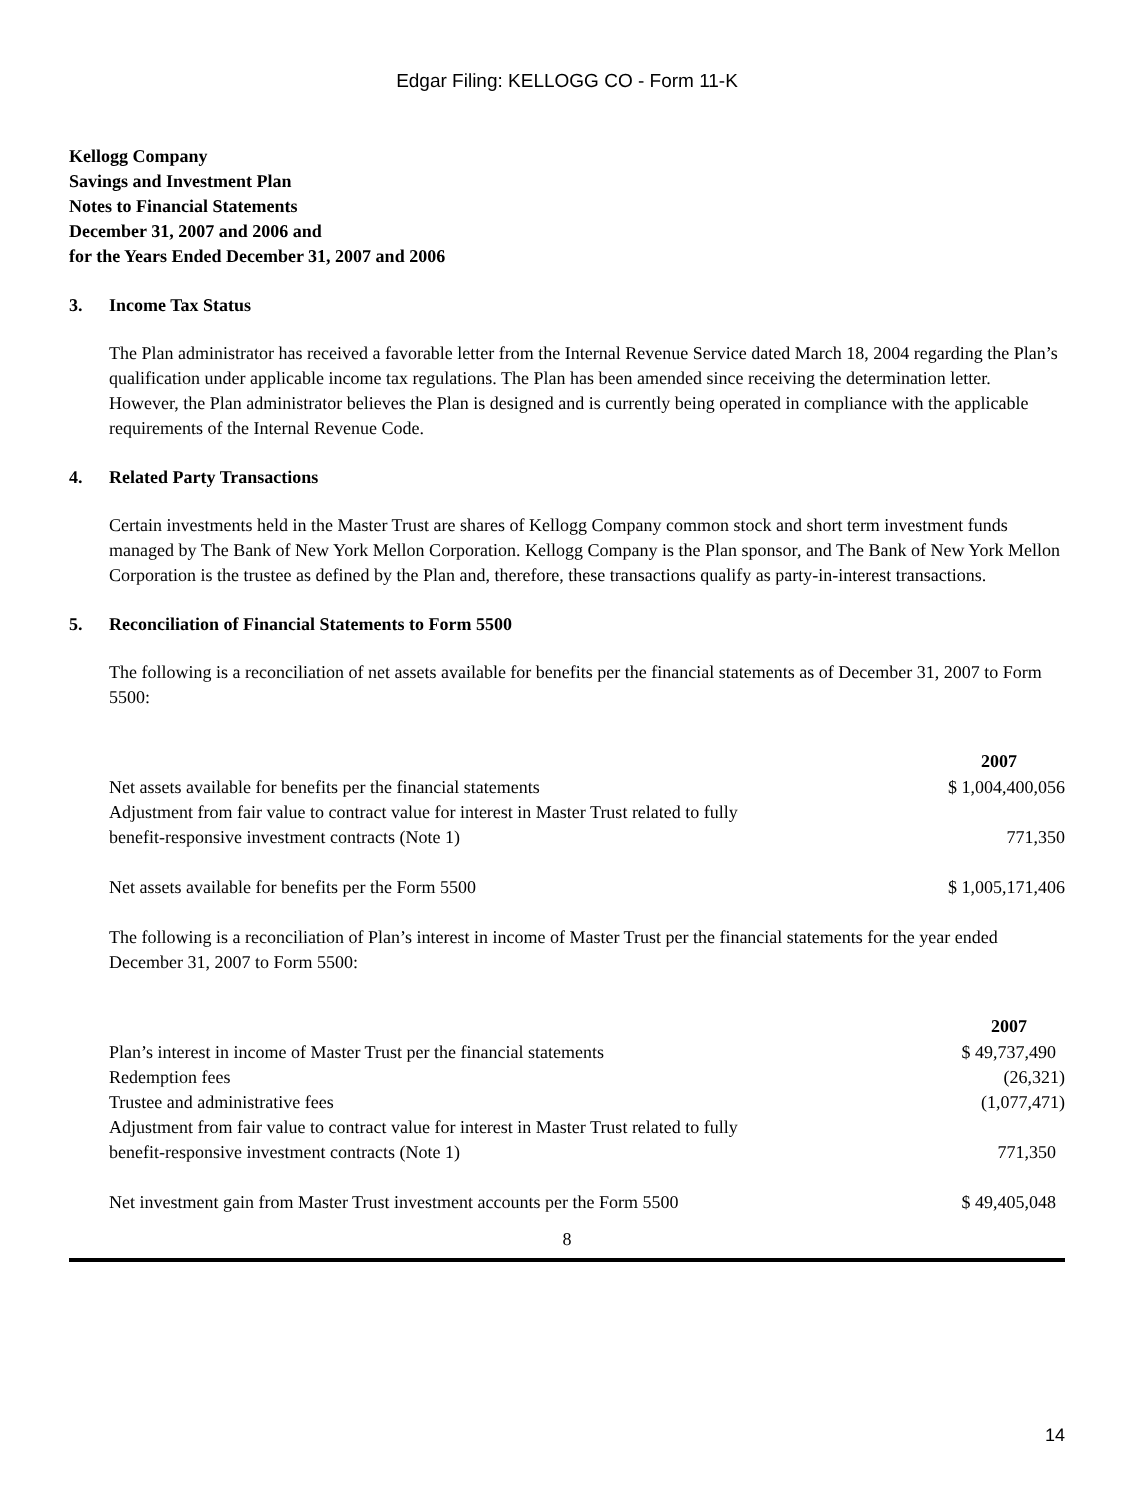Edgar Filing: KELLOGG CO - Form 11-K
Kellogg Company
Savings and Investment Plan
Notes to Financial Statements
December 31, 2007 and 2006 and
for the Years Ended December 31, 2007 and 2006
3. Income Tax Status
The Plan administrator has received a favorable letter from the Internal Revenue Service dated March 18, 2004 regarding the Plan’s qualification under applicable income tax regulations. The Plan has been amended since receiving the determination letter. However, the Plan administrator believes the Plan is designed and is currently being operated in compliance with the applicable requirements of the Internal Revenue Code.
4. Related Party Transactions
Certain investments held in the Master Trust are shares of Kellogg Company common stock and short term investment funds managed by The Bank of New York Mellon Corporation. Kellogg Company is the Plan sponsor, and The Bank of New York Mellon Corporation is the trustee as defined by the Plan and, therefore, these transactions qualify as party-in-interest transactions.
5. Reconciliation of Financial Statements to Form 5500
The following is a reconciliation of net assets available for benefits per the financial statements as of December 31, 2007 to Form 5500:
| | 2007 |
| Net assets available for benefits per the financial statements | $ 1,004,400,056 |
| Adjustment from fair value to contract value for interest in Master Trust related to fully benefit-responsive investment contracts (Note 1) | 771,350 |
| Net assets available for benefits per the Form 5500 | $ 1,005,171,406 |
The following is a reconciliation of Plan’s interest in income of Master Trust per the financial statements for the year ended December 31, 2007 to Form 5500:
| | 2007 |
| Plan’s interest in income of Master Trust per the financial statements | $ 49,737,490 |
| Redemption fees | (26,321) |
| Trustee and administrative fees | (1,077,471) |
| Adjustment from fair value to contract value for interest in Master Trust related to fully benefit-responsive investment contracts (Note 1) | 771,350 |
| Net investment gain from Master Trust investment accounts per the Form 5500 | $ 49,405,048 |
8
14